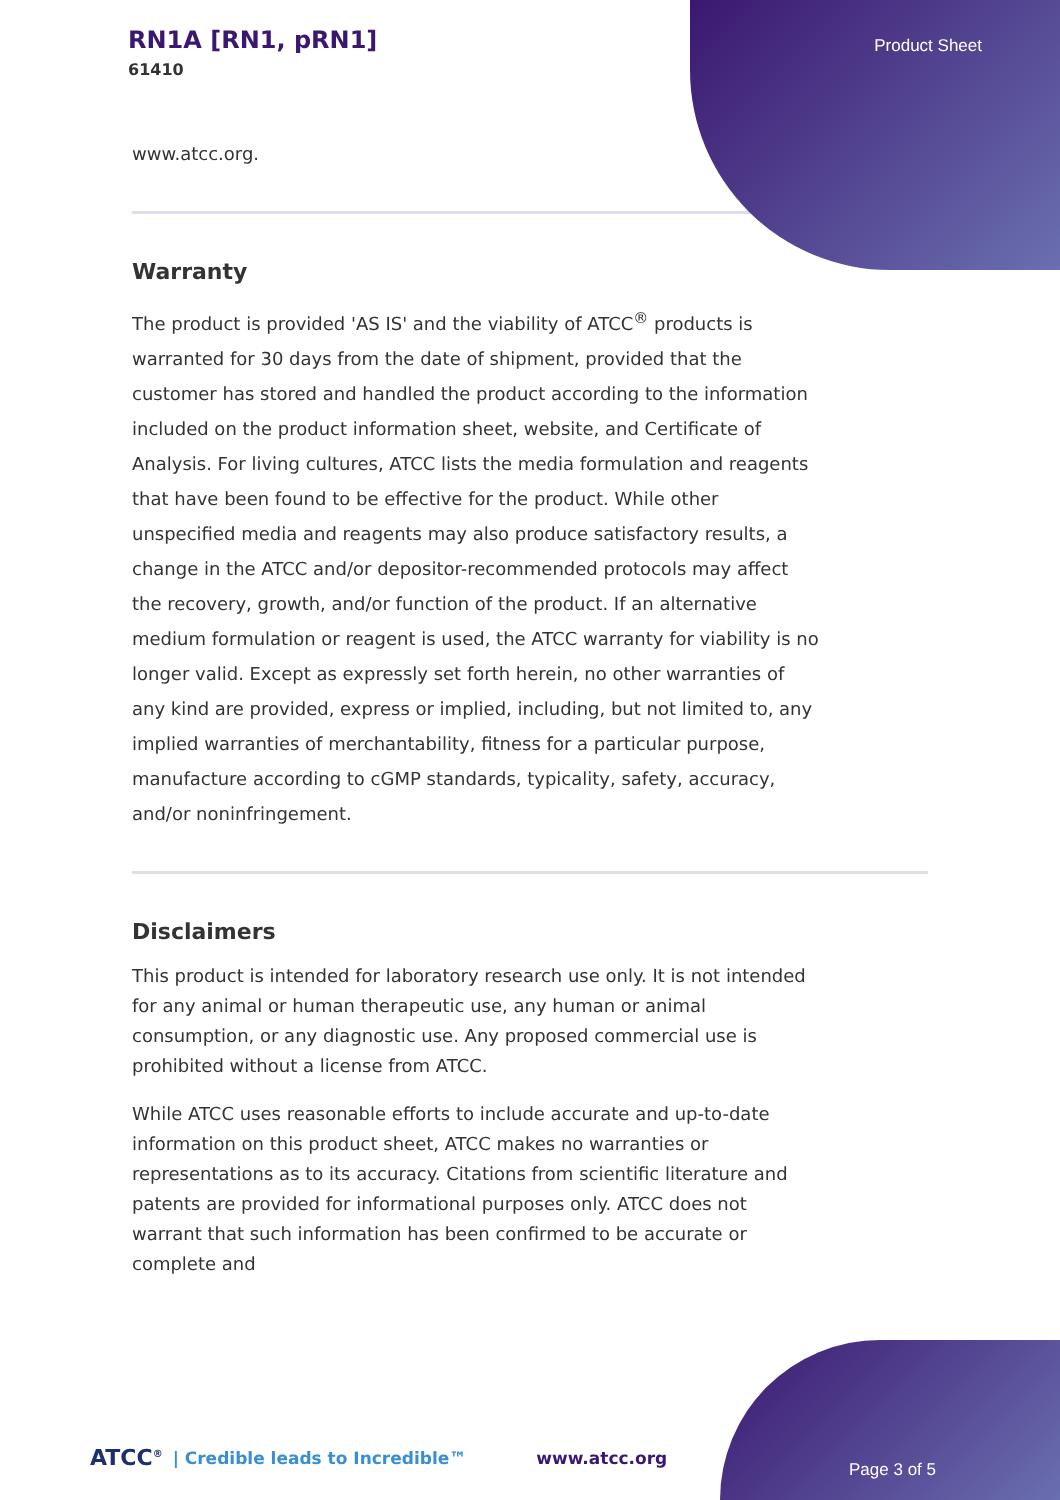RN1A [RN1, pRN1]
61410
Product Sheet
www.atcc.org.
Warranty
The product is provided 'AS IS' and the viability of ATCC<sup>®</sup> products is warranted for 30 days from the date of shipment, provided that the customer has stored and handled the product according to the information included on the product information sheet, website, and Certificate of Analysis. For living cultures, ATCC lists the media formulation and reagents that have been found to be effective for the product. While other unspecified media and reagents may also produce satisfactory results, a change in the ATCC and/or depositor-recommended protocols may affect the recovery, growth, and/or function of the product. If an alternative medium formulation or reagent is used, the ATCC warranty for viability is no longer valid. Except as expressly set forth herein, no other warranties of any kind are provided, express or implied, including, but not limited to, any implied warranties of merchantability, fitness for a particular purpose, manufacture according to cGMP standards, typicality, safety, accuracy, and/or noninfringement.
Disclaimers
This product is intended for laboratory research use only. It is not intended for any animal or human therapeutic use, any human or animal consumption, or any diagnostic use. Any proposed commercial use is prohibited without a license from ATCC.
While ATCC uses reasonable efforts to include accurate and up-to-date information on this product sheet, ATCC makes no warranties or representations as to its accuracy. Citations from scientific literature and patents are provided for informational purposes only. ATCC does not warrant that such information has been confirmed to be accurate or complete and
ATCC<sup>®</sup> | Credible leads to Incredible™ www.atcc.org
Page 3 of 5